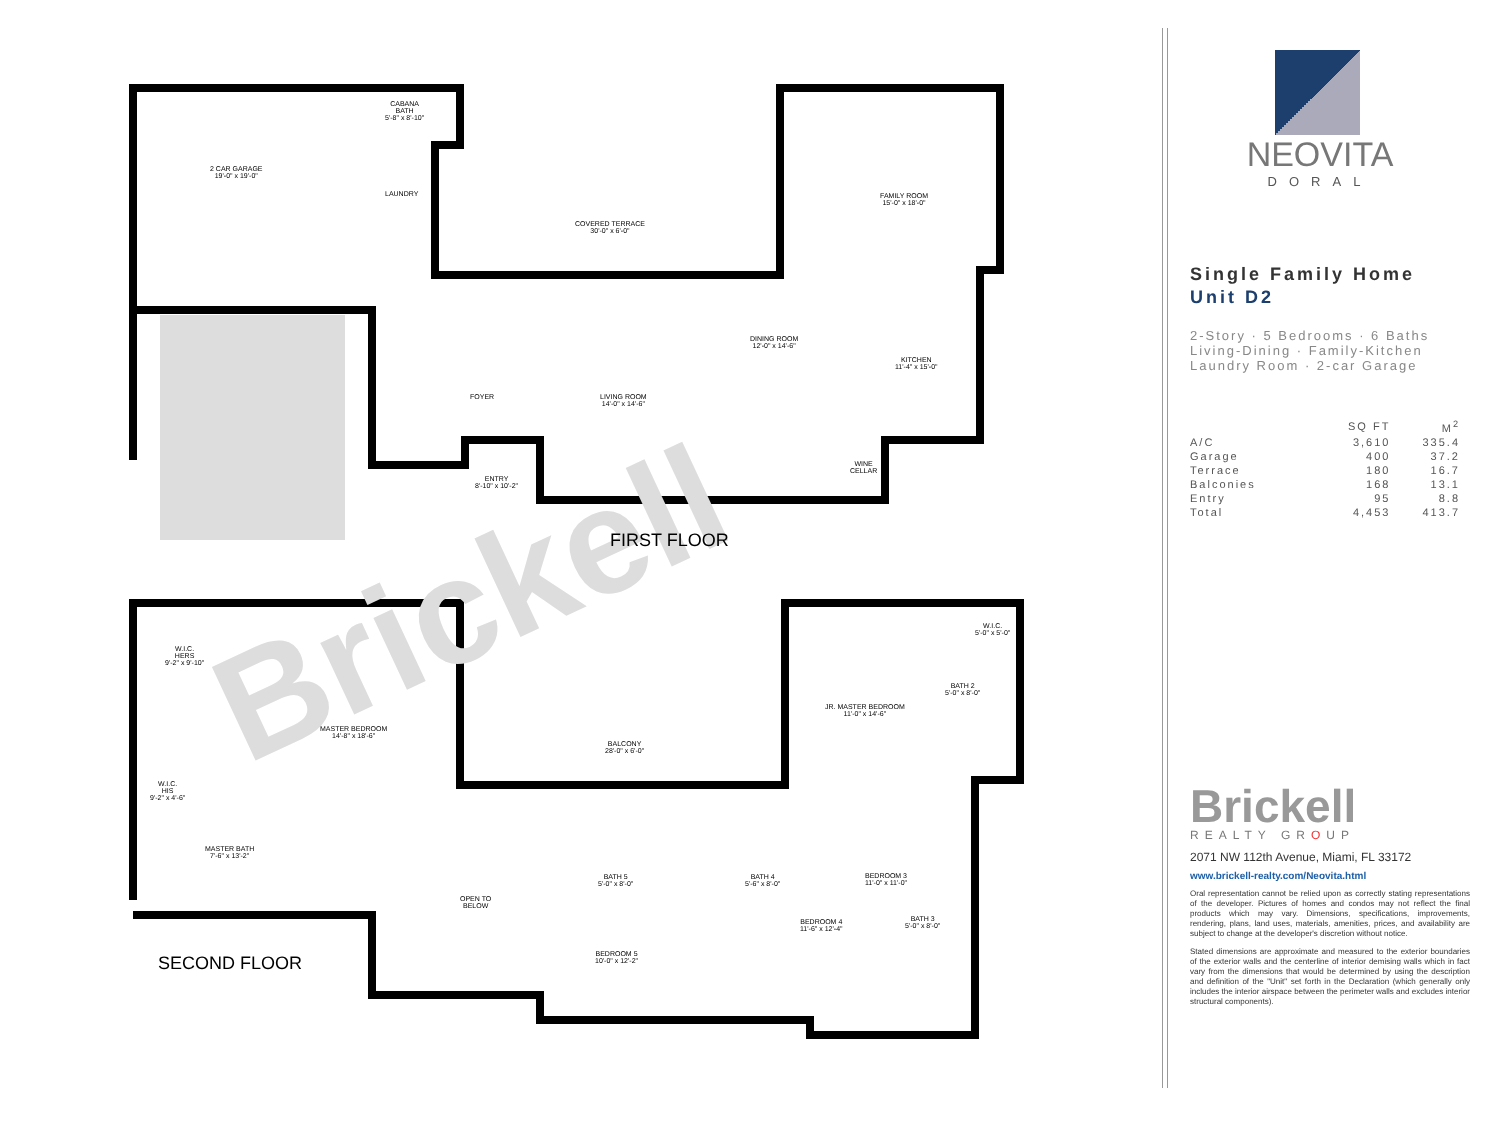Brickell
2 CAR GARAGE
19'-0" x 19'-0"
CABANA
BATH
5'-8" x 8'-10"
LAUNDRY
COVERED TERRACE
30'-0" x 6'-0"
FAMILY ROOM
15'-0" x 18'-0"
DINING ROOM
12'-0" x 14'-6"
KITCHEN
11'-4" x 15'-0"
FOYER
LIVING ROOM
14'-0" x 14'-6"
WINE
CELLAR
ENTRY
8'-10" x 10'-2"
FIRST FLOOR
W.I.C.
HERS
9'-2" x 9'-10"
MASTER BEDROOM
14'-8" x 18'-6"
BALCONY
28'-0" x 6'-0"
JR. MASTER BEDROOM
11'-0" x 14'-6"
W.I.C.
5'-0" x 5'-0"
BATH 2
5'-0" x 8'-0"
W.I.C.
HIS
9'-2" x 4'-6"
MASTER BATH
7'-6" x 13'-2"
OPEN TO
BELOW
BATH 5
5'-0" x 8'-0"
BATH 4
5'-6" x 8'-0"
BEDROOM 3
11'-0" x 11'-0"
BEDROOM 5
10'-0" x 12'-2"
BEDROOM 4
11'-6" x 12'-4"
BATH 3
5'-0" x 8'-0"
SECOND FLOOR
NEOVITA
DORAL
Single Family Home
Unit D2
2-Story · 5 Bedrooms · 6 Baths
Living-Dining · Family-Kitchen
Laundry Room · 2-car Garage
| | SQ FT | M<sup>2</sup> |
| --- | --- | --- |
| A/C | 3,610 | 335.4 |
| Garage | 400 | 37.2 |
| Terrace | 180 | 16.7 |
| Balconies | 168 | 13.1 |
| Entry | 95 | 8.8 |
| Total | 4,453 | 413.7 |
Brickell
REALTY GROUP
2071 NW 112th Avenue, Miami, FL 33172
www.brickell-realty.com/Neovita.html
Oral representation cannot be relied upon as correctly stating representations of the developer. Pictures of homes and condos may not reflect the final products which may vary. Dimensions, specifications, improvements, rendering, plans, land uses, materials, amenities, prices, and availability are subject to change at the developer's discretion without notice.
Stated dimensions are approximate and measured to the exterior boundaries of the exterior walls and the centerline of interior demising walls which in fact vary from the dimensions that would be determined by using the description and definition of the "Unit" set forth in the Declaration (which generally only includes the interior airspace between the perimeter walls and excludes interior structural components).